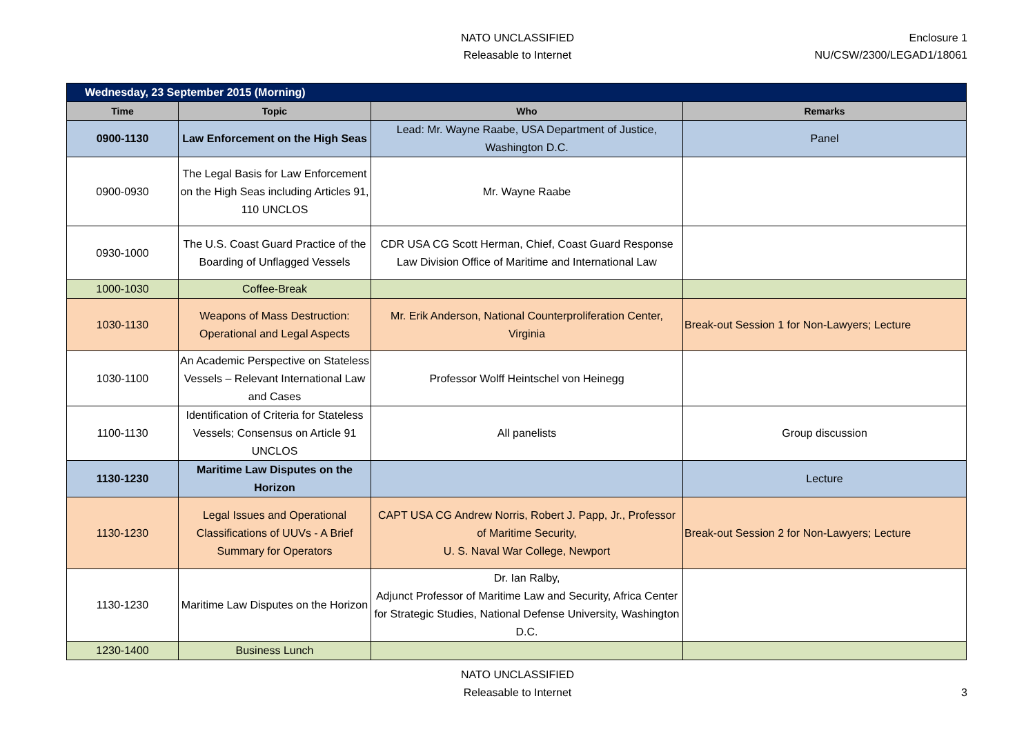NATO UNCLASSIFIED
Releasable to Internet
Enclosure 1
NU/CSW/2300/LEGAD1/18061
| Wednesday, 23 September 2015 (Morning) | | | |
| Time | Topic | Who | Remarks |
| 0900-1130 | Law Enforcement on the High Seas | Lead: Mr. Wayne Raabe, USA Department of Justice, Washington D.C. | Panel |
| 0900-0930 | The Legal Basis for Law Enforcement on the High Seas including Articles 91, 110 UNCLOS | Mr. Wayne Raabe | |
| 0930-1000 | The U.S. Coast Guard Practice of the Boarding of Unflagged Vessels | CDR USA CG Scott Herman, Chief, Coast Guard Response Law Division Office of Maritime and International Law | |
| 1000-1030 | Coffee-Break | | |
| 1030-1130 | Weapons of Mass Destruction: Operational and Legal Aspects | Mr. Erik Anderson, National Counterproliferation Center, Virginia | Break-out Session 1 for Non-Lawyers; Lecture |
| 1030-1100 | An Academic Perspective on Stateless Vessels – Relevant International Law and Cases | Professor Wolff Heintschel von Heinegg | |
| 1100-1130 | Identification of Criteria for Stateless Vessels; Consensus on Article 91 UNCLOS | All panelists | Group discussion |
| 1130-1230 | Maritime Law Disputes on the Horizon | | Lecture |
| 1130-1230 | Legal Issues and Operational Classifications of UUVs - A Brief Summary for Operators | CAPT USA CG Andrew Norris, Robert J. Papp, Jr., Professor of Maritime Security, U. S. Naval War College, Newport | Break-out Session 2 for Non-Lawyers; Lecture |
| 1130-1230 | Maritime Law Disputes on the Horizon | Dr. Ian Ralby, Adjunct Professor of Maritime Law and Security, Africa Center for Strategic Studies, National Defense University, Washington D.C. | |
| 1230-1400 | Business Lunch | | |
NATO UNCLASSIFIED
Releasable to Internet
3